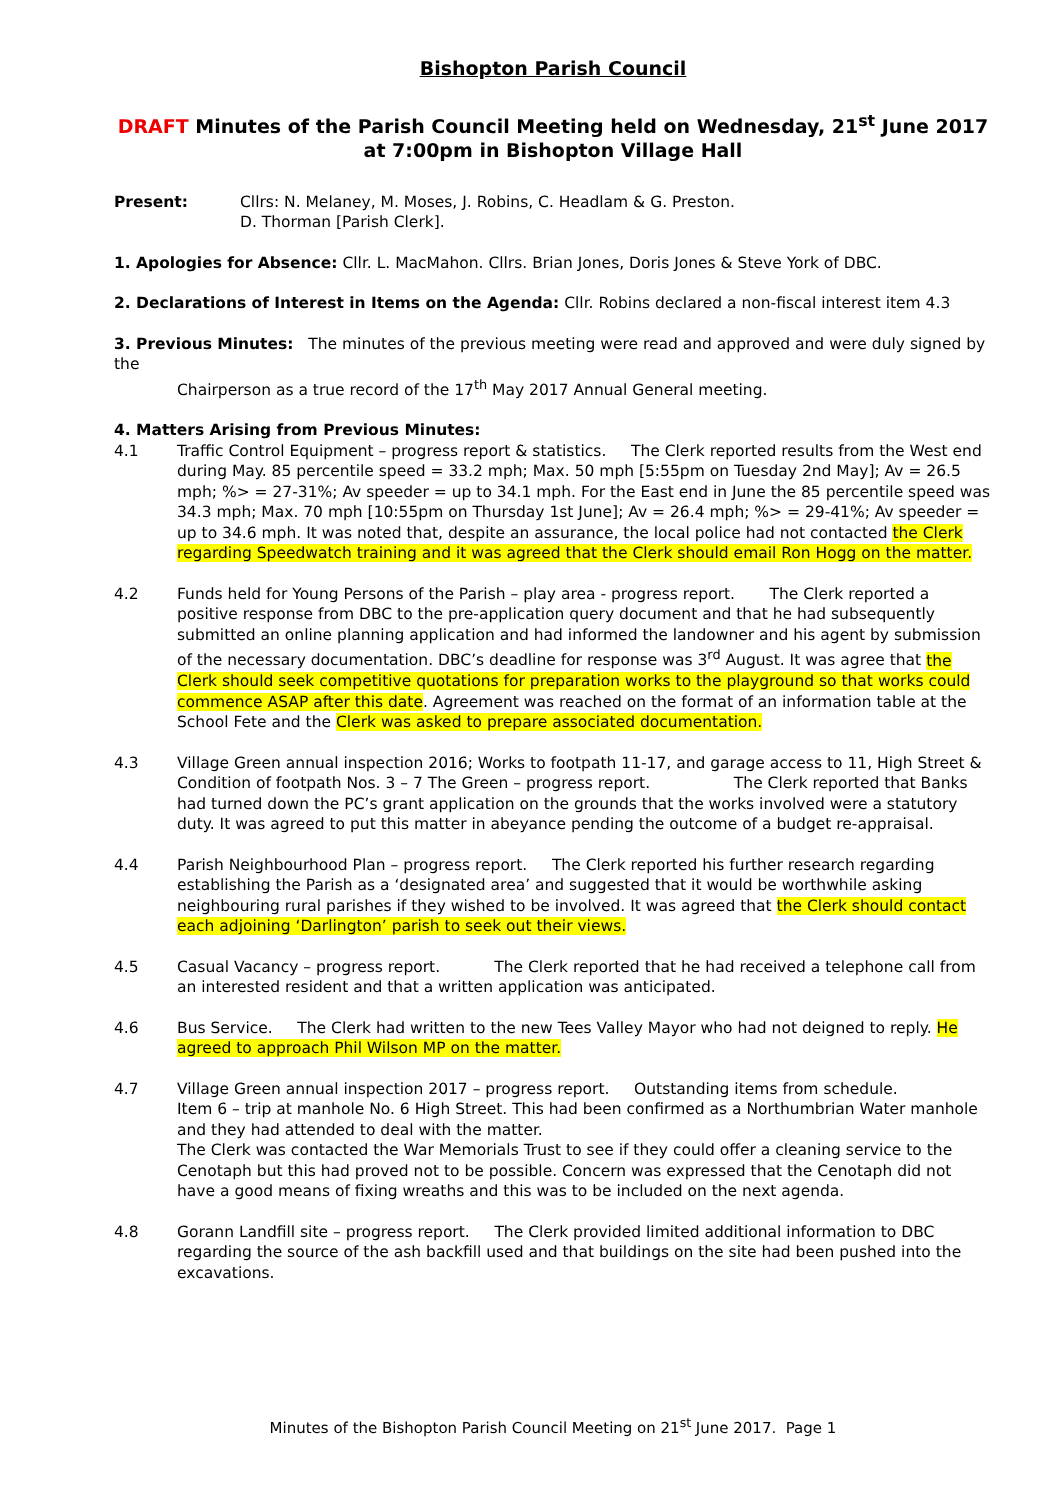Bishopton Parish Council
DRAFT Minutes of the Parish Council Meeting held on Wednesday, 21<sup>st</sup> June 2017 at 7:00pm in Bishopton Village Hall
Present: Cllrs: N. Melaney, M. Moses, J. Robins, C. Headlam & G. Preston.
D. Thorman [Parish Clerk].
1. Apologies for Absence: Cllr. L. MacMahon. Cllrs. Brian Jones, Doris Jones & Steve York of DBC.
2. Declarations of Interest in Items on the Agenda: Cllr. Robins declared a non-fiscal interest item 4.3
3. Previous Minutes: The minutes of the previous meeting were read and approved and were duly signed by the
Chairperson as a true record of the 17<sup>th</sup> May 2017 Annual General meeting.
4. Matters Arising from Previous Minutes:
4.1 Traffic Control Equipment – progress report & statistics. The Clerk reported results from the West end during May. 85 percentile speed = 33.2 mph; Max. 50 mph [5:55pm on Tuesday 2nd May]; Av = 26.5 mph; %> = 27-31%; Av speeder = up to 34.1 mph. For the East end in June the 85 percentile speed was 34.3 mph; Max. 70 mph [10:55pm on Thursday 1st June]; Av = 26.4 mph; %> = 29-41%; Av speeder = up to 34.6 mph. It was noted that, despite an assurance, the local police had not contacted the Clerk regarding Speedwatch training and it was agreed that the Clerk should email Ron Hogg on the matter.
4.2 Funds held for Young Persons of the Parish – play area - progress report. The Clerk reported a positive response from DBC to the pre-application query document and that he had subsequently submitted an online planning application and had informed the landowner and his agent by submission of the necessary documentation. DBC’s deadline for response was 3<sup>rd</sup> August. It was agree that the Clerk should seek competitive quotations for preparation works to the playground so that works could commence ASAP after this date. Agreement was reached on the format of an information table at the School Fete and the Clerk was asked to prepare associated documentation.
4.3 Village Green annual inspection 2016; Works to footpath 11-17, and garage access to 11, High Street & Condition of footpath Nos. 3 – 7 The Green – progress report. The Clerk reported that Banks had turned down the PC’s grant application on the grounds that the works involved were a statutory duty. It was agreed to put this matter in abeyance pending the outcome of a budget re-appraisal.
4.4 Parish Neighbourhood Plan – progress report. The Clerk reported his further research regarding establishing the Parish as a ‘designated area’ and suggested that it would be worthwhile asking neighbouring rural parishes if they wished to be involved. It was agreed that the Clerk should contact each adjoining ‘Darlington’ parish to seek out their views.
4.5 Casual Vacancy – progress report. The Clerk reported that he had received a telephone call from an interested resident and that a written application was anticipated.
4.6 Bus Service. The Clerk had written to the new Tees Valley Mayor who had not deigned to reply. He agreed to approach Phil Wilson MP on the matter.
4.7 Village Green annual inspection 2017 – progress report. Outstanding items from schedule.
Item 6 – trip at manhole No. 6 High Street. This had been confirmed as a Northumbrian Water manhole and they had attended to deal with the matter.
The Clerk was contacted the War Memorials Trust to see if they could offer a cleaning service to the Cenotaph but this had proved not to be possible. Concern was expressed that the Cenotaph did not have a good means of fixing wreaths and this was to be included on the next agenda.
4.8 Gorann Landfill site – progress report. The Clerk provided limited additional information to DBC regarding the source of the ash backfill used and that buildings on the site had been pushed into the excavations.
Minutes of the Bishopton Parish Council Meeting on 21<sup>st</sup> June 2017. Page 1